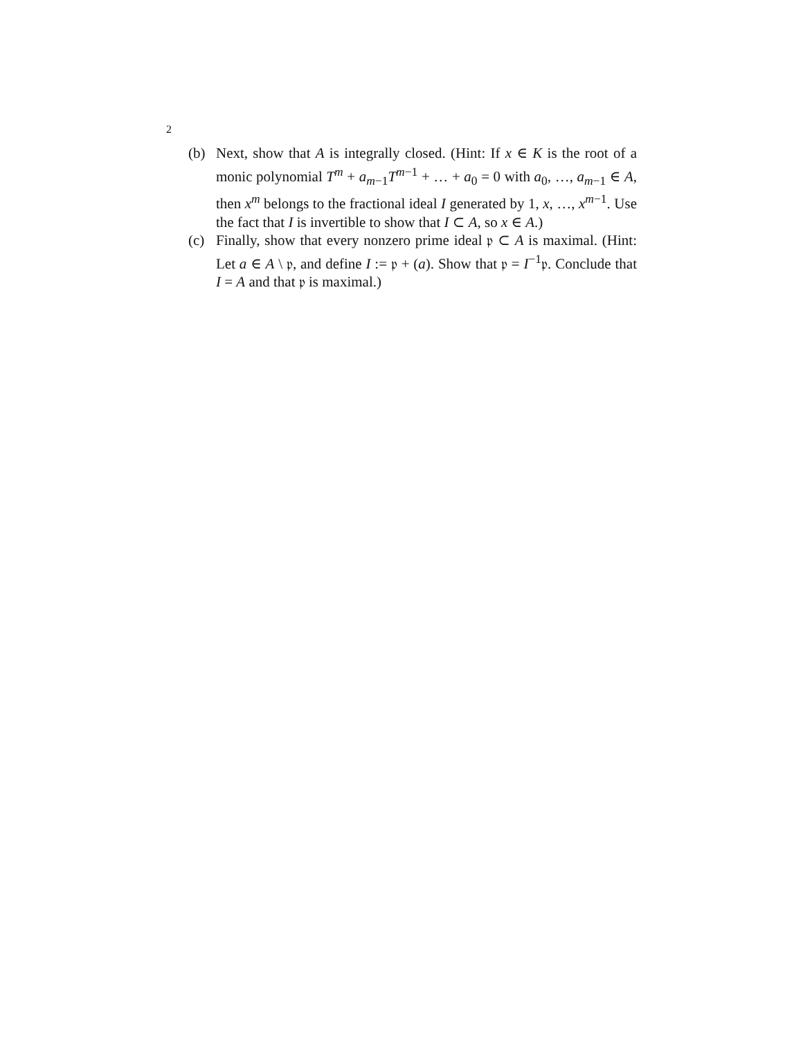2
(b) Next, show that A is integrally closed. (Hint: If x ∈ K is the root of a monic polynomial T<sup>m</sup> + a<sub>m−1</sub>T<sup>m−1</sup> + … + a<sub>0</sub> = 0 with a<sub>0</sub>, …, a<sub>m−1</sub> ∈ A, then x<sup>m</sup> belongs to the fractional ideal I generated by 1, x, …, x<sup>m−1</sup>. Use the fact that I is invertible to show that I ⊂ A, so x ∈ A.)
(c) Finally, show that every nonzero prime ideal 𝔭 ⊂ A is maximal. (Hint: Let a ∈ A \ 𝔭, and define I := 𝔭 + (a). Show that 𝔭 = I<sup>−1</sup>𝔭. Conclude that I = A and that 𝔭 is maximal.)